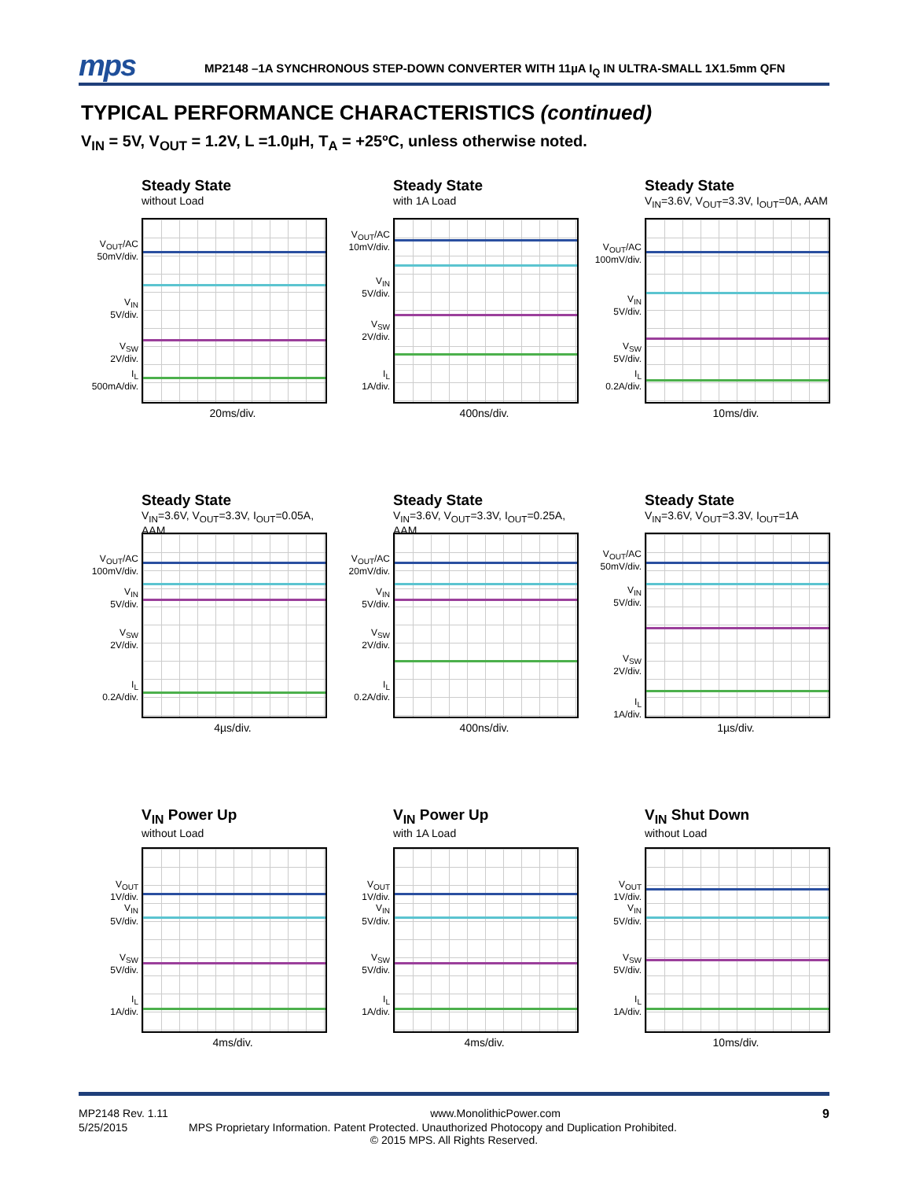mps
MP2148 –1A SYNCHRONOUS STEP-DOWN CONVERTER WITH 11µA I<sub>Q</sub> IN ULTRA-SMALL 1X1.5mm QFN
TYPICAL PERFORMANCE CHARACTERISTICS (continued)
V<sub>IN</sub> = 5V, V<sub>OUT</sub> = 1.2V, L =1.0µH, T<sub>A</sub> = +25ºC, unless otherwise noted.
Steady State
without Load
V<sub>OUT</sub>/AC
50mV/div.
V<sub>IN</sub>
5V/div.
V<sub>SW</sub>
2V/div.
I<sub>L</sub>
500mA/div.
20ms/div.
Steady State
with 1A Load
V<sub>OUT</sub>/AC
10mV/div.
V<sub>IN</sub>
5V/div.
V<sub>SW</sub>
2V/div.
I<sub>L</sub>
1A/div.
400ns/div.
Steady State
V<sub>IN</sub>=3.6V, V<sub>OUT</sub>=3.3V, I<sub>OUT</sub>=0A, AAM
V<sub>OUT</sub>/AC
100mV/div.
V<sub>IN</sub>
5V/div.
V<sub>SW</sub>
5V/div.
I<sub>L</sub>
0.2A/div.
10ms/div.
Steady State
V<sub>IN</sub>=3.6V, V<sub>OUT</sub>=3.3V, I<sub>OUT</sub>=0.05A, AAM
V<sub>OUT</sub>/AC
100mV/div.
V<sub>IN</sub>
5V/div.
V<sub>SW</sub>
2V/div.
I<sub>L</sub>
0.2A/div.
4µs/div.
Steady State
V<sub>IN</sub>=3.6V, V<sub>OUT</sub>=3.3V, I<sub>OUT</sub>=0.25A, AAM
V<sub>OUT</sub>/AC
20mV/div.
V<sub>IN</sub>
5V/div.
V<sub>SW</sub>
2V/div.
I<sub>L</sub>
0.2A/div.
400ns/div.
Steady State
V<sub>IN</sub>=3.6V, V<sub>OUT</sub>=3.3V, I<sub>OUT</sub>=1A
V<sub>OUT</sub>/AC
50mV/div.
V<sub>IN</sub>
5V/div.
V<sub>SW</sub>
2V/div.
I<sub>L</sub>
1A/div.
1µs/div.
V<sub>IN</sub> Power Up
without Load
V<sub>OUT</sub>
1V/div.
V<sub>IN</sub>
5V/div.
V<sub>SW</sub>
5V/div.
I<sub>L</sub>
1A/div.
4ms/div.
V<sub>IN</sub> Power Up
with 1A Load
V<sub>OUT</sub>
1V/div.
V<sub>IN</sub>
5V/div.
V<sub>SW</sub>
5V/div.
I<sub>L</sub>
1A/div.
4ms/div.
V<sub>IN</sub> Shut Down
without Load
V<sub>OUT</sub>
1V/div.
V<sub>IN</sub>
5V/div.
V<sub>SW</sub>
5V/div.
I<sub>L</sub>
1A/div.
10ms/div.
MP2148 Rev. 1.11 www.MonolithicPower.com 9
5/25/2015 MPS Proprietary Information. Patent Protected. Unauthorized Photocopy and Duplication Prohibited.
© 2015 MPS. All Rights Reserved.